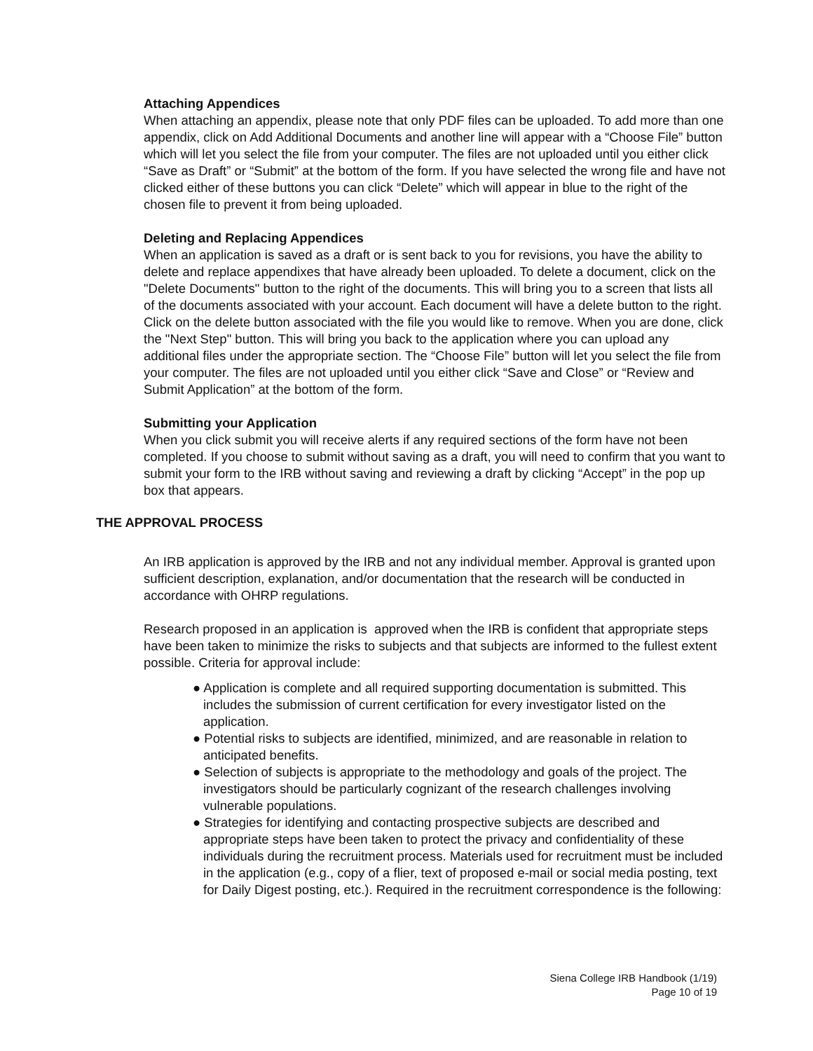Attaching Appendices
When attaching an appendix, please note that only PDF files can be uploaded. To add more than one appendix, click on Add Additional Documents and another line will appear with a “Choose File” button which will let you select the file from your computer. The files are not uploaded until you either click “Save as Draft” or “Submit” at the bottom of the form. If you have selected the wrong file and have not clicked either of these buttons you can click “Delete” which will appear in blue to the right of the chosen file to prevent it from being uploaded.
Deleting and Replacing Appendices
When an application is saved as a draft or is sent back to you for revisions, you have the ability to delete and replace appendixes that have already been uploaded. To delete a document, click on the "Delete Documents" button to the right of the documents. This will bring you to a screen that lists all of the documents associated with your account. Each document will have a delete button to the right. Click on the delete button associated with the file you would like to remove. When you are done, click the "Next Step" button. This will bring you back to the application where you can upload any additional files under the appropriate section. The “Choose File” button will let you select the file from your computer. The files are not uploaded until you either click “Save and Close” or “Review and Submit Application” at the bottom of the form.
Submitting your Application
When you click submit you will receive alerts if any required sections of the form have not been completed. If you choose to submit without saving as a draft, you will need to confirm that you want to submit your form to the IRB without saving and reviewing a draft by clicking “Accept” in the pop up box that appears.
THE APPROVAL PROCESS
An IRB application is approved by the IRB and not any individual member. Approval is granted upon sufficient description, explanation, and/or documentation that the research will be conducted in accordance with OHRP regulations.
Research proposed in an application is approved when the IRB is confident that appropriate steps have been taken to minimize the risks to subjects and that subjects are informed to the fullest extent possible. Criteria for approval include:
● Application is complete and all required supporting documentation is submitted. This includes the submission of current certification for every investigator listed on the application.
● Potential risks to subjects are identified, minimized, and are reasonable in relation to anticipated benefits.
● Selection of subjects is appropriate to the methodology and goals of the project. The investigators should be particularly cognizant of the research challenges involving vulnerable populations.
● Strategies for identifying and contacting prospective subjects are described and appropriate steps have been taken to protect the privacy and confidentiality of these individuals during the recruitment process. Materials used for recruitment must be included in the application (e.g., copy of a flier, text of proposed e-mail or social media posting, text for Daily Digest posting, etc.). Required in the recruitment correspondence is the following:
Siena College IRB Handbook (1/19)
Page 10 of 19